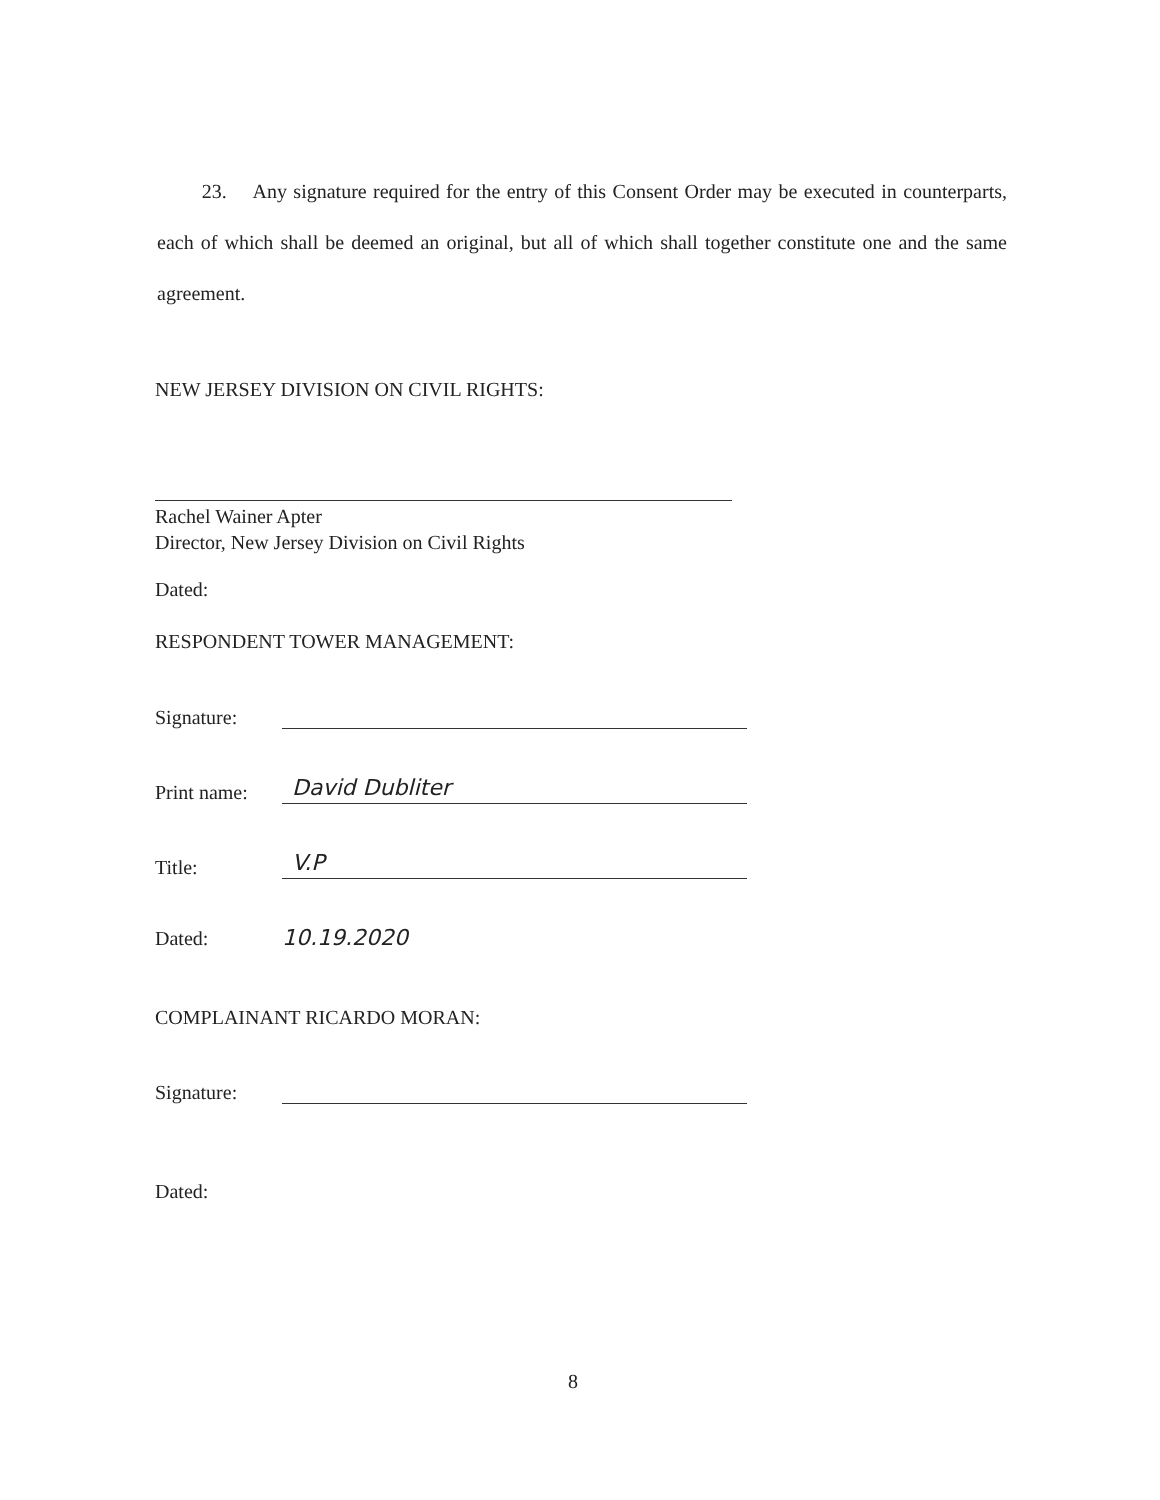23. Any signature required for the entry of this Consent Order may be executed in counterparts, each of which shall be deemed an original, but all of which shall together constitute one and the same agreement.
NEW JERSEY DIVISION ON CIVIL RIGHTS:
Rachel Wainer Apter
Director, New Jersey Division on Civil Rights
Dated:
RESPONDENT TOWER MANAGEMENT:
Signature:
Print name: David Dubliter
Title: V.P
Dated: 10.19.2020
COMPLAINANT RICARDO MORAN:
Signature:
Dated:
8